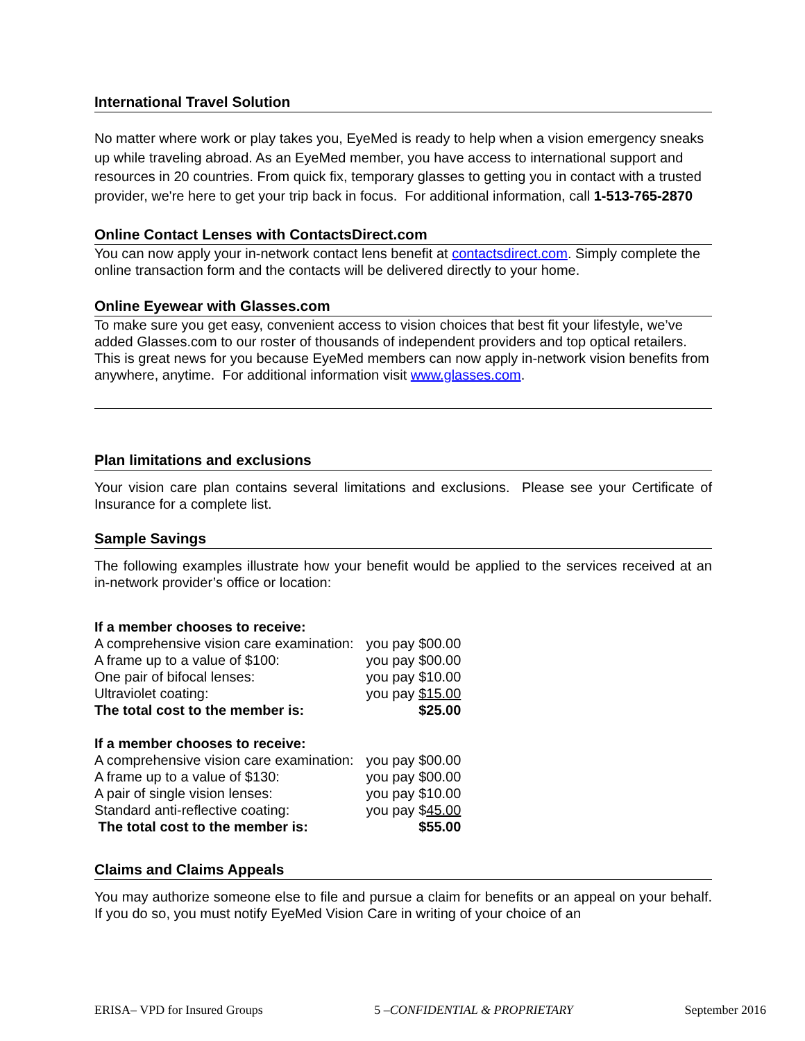International Travel Solution
No matter where work or play takes you, EyeMed is ready to help when a vision emergency sneaks up while traveling abroad. As an EyeMed member, you have access to international support and resources in 20 countries. From quick fix, temporary glasses to getting you in contact with a trusted provider, we're here to get your trip back in focus. For additional information, call 1-513-765-2870
Online Contact Lenses with ContactsDirect.com
You can now apply your in-network contact lens benefit at contactsdirect.com. Simply complete the online transaction form and the contacts will be delivered directly to your home.
Online Eyewear with Glasses.com
To make sure you get easy, convenient access to vision choices that best fit your lifestyle, we’ve added Glasses.com to our roster of thousands of independent providers and top optical retailers. This is great news for you because EyeMed members can now apply in-network vision benefits from anywhere, anytime. For additional information visit www.glasses.com.
Plan limitations and exclusions
Your vision care plan contains several limitations and exclusions. Please see your Certificate of Insurance for a complete list.
Sample Savings
The following examples illustrate how your benefit would be applied to the services received at an in-network provider’s office or location:
| If a member chooses to receive: | |
| A comprehensive vision care examination: | you pay $00.00 |
| A frame up to a value of $100: | you pay $00.00 |
| One pair of bifocal lenses: | you pay $10.00 |
| Ultraviolet coating: | you pay $15.00 |
| The total cost to the member is: | $25.00 |
| If a member chooses to receive: | |
| A comprehensive vision care examination: | you pay $00.00 |
| A frame up to a value of $130: | you pay $00.00 |
| A pair of single vision lenses: | you pay $10.00 |
| Standard anti-reflective coating: | you pay $ 45.00 |
| The total cost to the member is: | $55.00 |
Claims and Claims Appeals
You may authorize someone else to file and pursue a claim for benefits or an appeal on your behalf. If you do so, you must notify EyeMed Vision Care in writing of your choice of an
ERISA– VPD for Insured Groups 5 –CONFIDENTIAL & PROPRIETARY September 2016